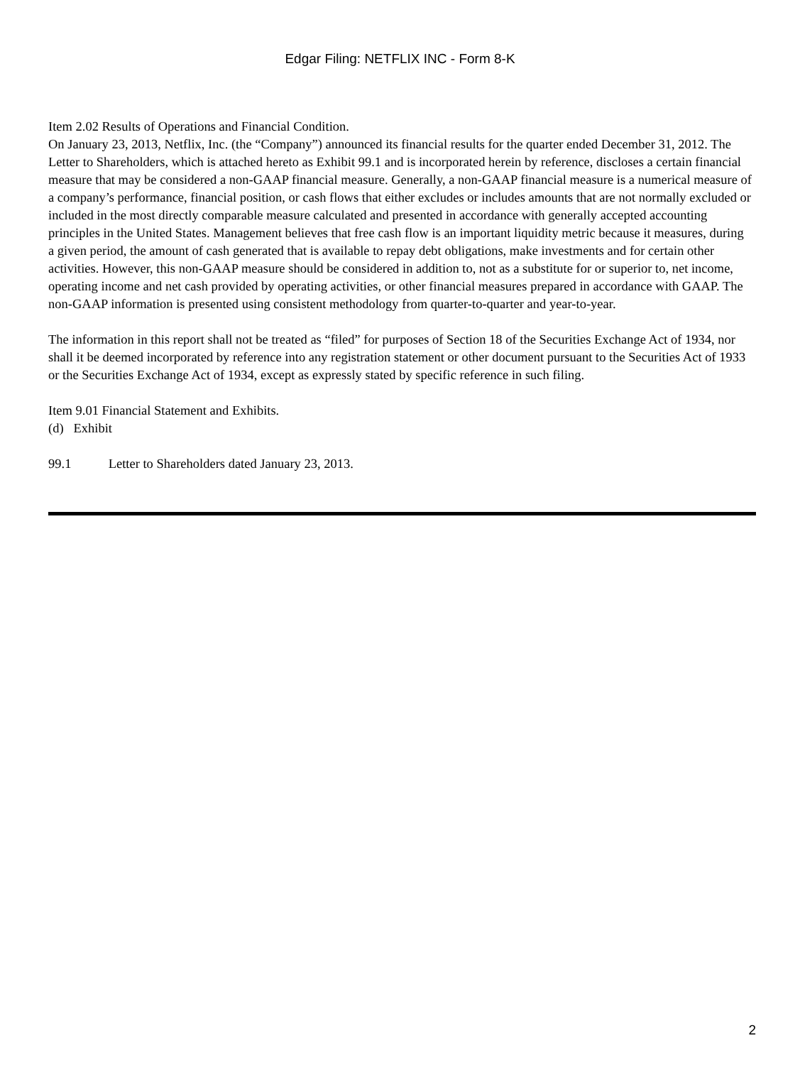Edgar Filing: NETFLIX INC - Form 8-K
Item 2.02 Results of Operations and Financial Condition.
On January 23, 2013, Netflix, Inc. (the “Company”) announced its financial results for the quarter ended December 31, 2012. The Letter to Shareholders, which is attached hereto as Exhibit 99.1 and is incorporated herein by reference, discloses a certain financial measure that may be considered a non-GAAP financial measure. Generally, a non-GAAP financial measure is a numerical measure of a company’s performance, financial position, or cash flows that either excludes or includes amounts that are not normally excluded or included in the most directly comparable measure calculated and presented in accordance with generally accepted accounting principles in the United States. Management believes that free cash flow is an important liquidity metric because it measures, during a given period, the amount of cash generated that is available to repay debt obligations, make investments and for certain other activities. However, this non-GAAP measure should be considered in addition to, not as a substitute for or superior to, net income, operating income and net cash provided by operating activities, or other financial measures prepared in accordance with GAAP. The non-GAAP information is presented using consistent methodology from quarter-to-quarter and year-to-year.
The information in this report shall not be treated as “filed” for purposes of Section 18 of the Securities Exchange Act of 1934, nor shall it be deemed incorporated by reference into any registration statement or other document pursuant to the Securities Act of 1933 or the Securities Exchange Act of 1934, except as expressly stated by specific reference in such filing.
Item 9.01 Financial Statement and Exhibits.
(d) Exhibit
99.1 Letter to Shareholders dated January 23, 2013.
2